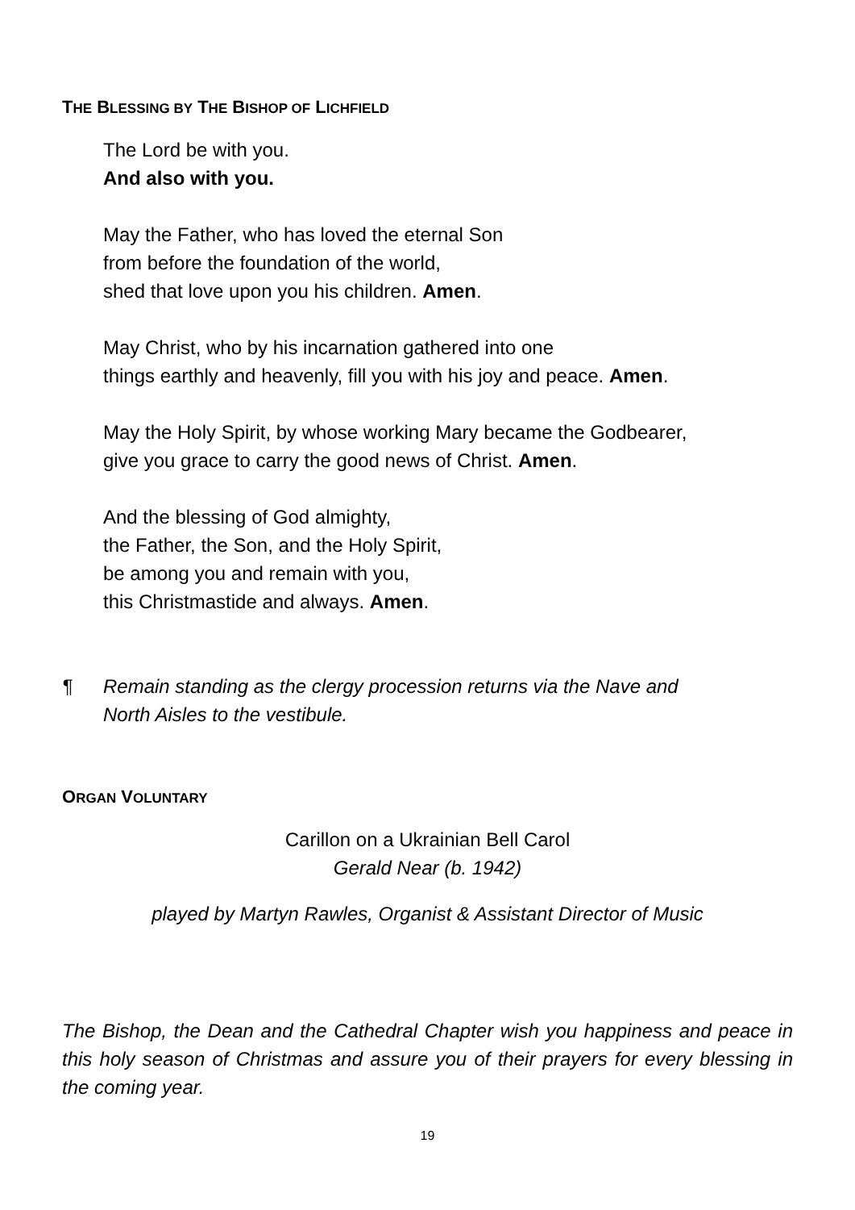THE BLESSING BY THE BISHOP OF LICHFIELD
The Lord be with you.
And also with you.
May the Father, who has loved the eternal Son
from before the foundation of the world,
shed that love upon you his children. Amen.
May Christ, who by his incarnation gathered into one
things earthly and heavenly, fill you with his joy and peace. Amen.
May the Holy Spirit, by whose working Mary became the Godbearer,
give you grace to carry the good news of Christ. Amen.
And the blessing of God almighty,
the Father, the Son, and the Holy Spirit,
be among you and remain with you,
this Christmastide and always. Amen.
¶ Remain standing as the clergy procession returns via the Nave and
North Aisles to the vestibule.
ORGAN VOLUNTARY
Carillon on a Ukrainian Bell Carol
Gerald Near (b. 1942)
played by Martyn Rawles, Organist & Assistant Director of Music
The Bishop, the Dean and the Cathedral Chapter wish you happiness and peace in this holy season of Christmas and assure you of their prayers for every blessing in the coming year.
19